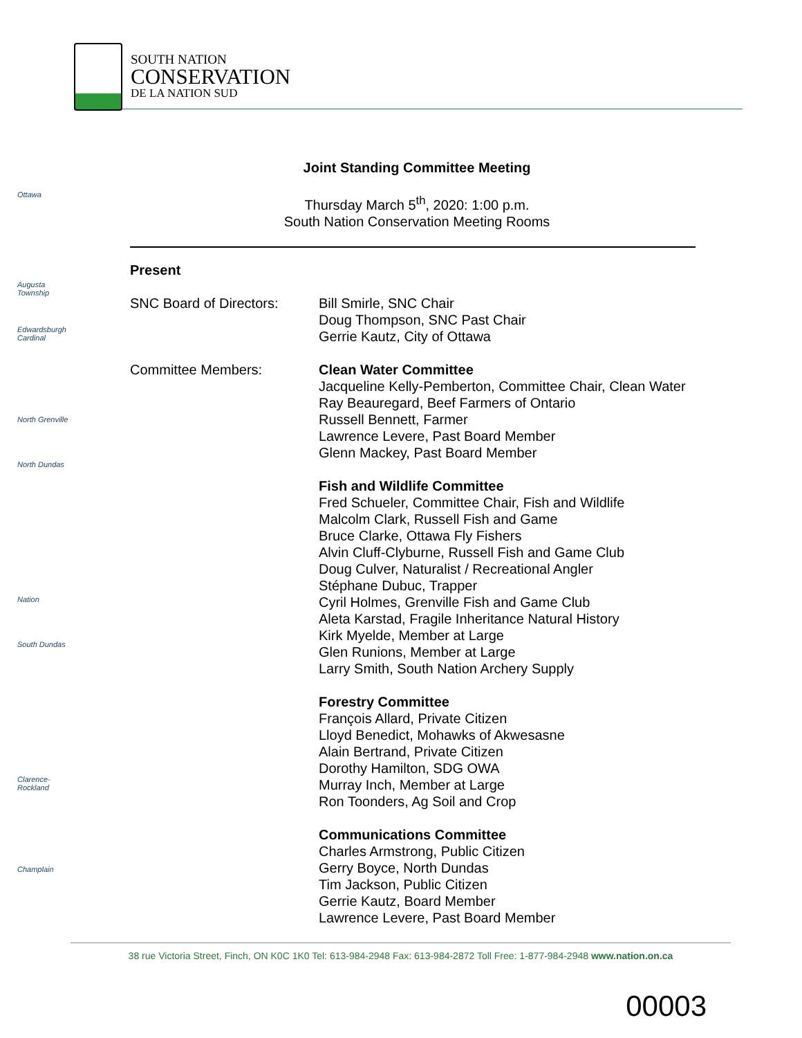SOUTH NATION
CONSERVATION
DE LA NATION SUD
Ottawa
Augusta Township
Edwardsburgh Cardinal
North Grenville
North Dundas
Nation
South Dundas
Clarence-Rockland
Champlain
Joint Standing Committee Meeting
Thursday March 5<sup>th</sup>, 2020: 1:00 p.m.
South Nation Conservation Meeting Rooms
Present
SNC Board of Directors:
Bill Smirle, SNC Chair
Doug Thompson, SNC Past Chair
Gerrie Kautz, City of Ottawa
Committee Members: Clean Water Committee
Jacqueline Kelly-Pemberton, Committee Chair, Clean Water
Ray Beauregard, Beef Farmers of Ontario
Russell Bennett, Farmer
Lawrence Levere, Past Board Member
Glenn Mackey, Past Board Member
Fish and Wildlife Committee
Fred Schueler, Committee Chair, Fish and Wildlife
Malcolm Clark, Russell Fish and Game
Bruce Clarke, Ottawa Fly Fishers
Alvin Cluff-Clyburne, Russell Fish and Game Club
Doug Culver, Naturalist / Recreational Angler
Stéphane Dubuc, Trapper
Cyril Holmes, Grenville Fish and Game Club
Aleta Karstad, Fragile Inheritance Natural History
Kirk Myelde, Member at Large
Glen Runions, Member at Large
Larry Smith, South Nation Archery Supply
Forestry Committee
François Allard, Private Citizen
Lloyd Benedict, Mohawks of Akwesasne
Alain Bertrand, Private Citizen
Dorothy Hamilton, SDG OWA
Murray Inch, Member at Large
Ron Toonders, Ag Soil and Crop
Communications Committee
Charles Armstrong, Public Citizen
Gerry Boyce, North Dundas
Tim Jackson, Public Citizen
Gerrie Kautz, Board Member
Lawrence Levere, Past Board Member
38 rue Victoria Street, Finch, ON K0C 1K0 Tel: 613-984-2948 Fax: 613-984-2872 Toll Free: 1-877-984-2948 www.nation.on.ca
00003